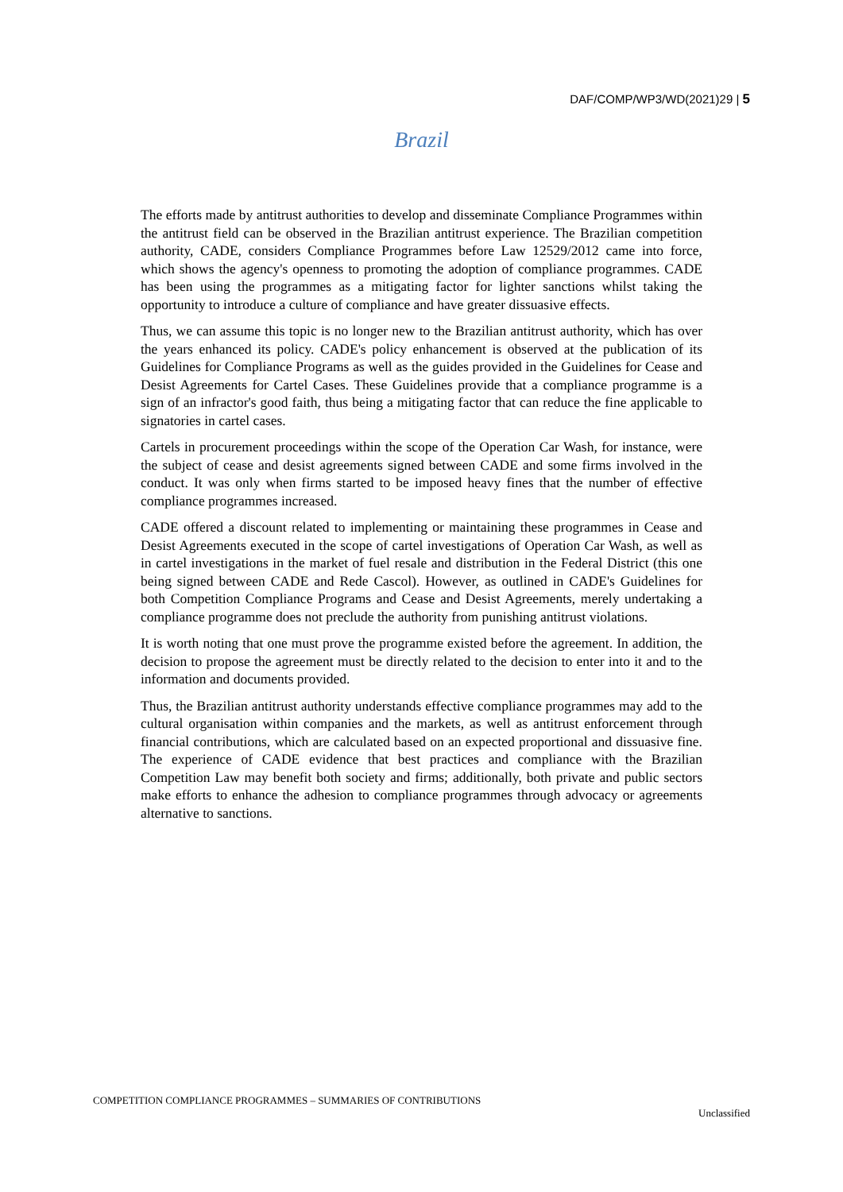DAF/COMP/WP3/WD(2021)29 | 5
Brazil
The efforts made by antitrust authorities to develop and disseminate Compliance Programmes within the antitrust field can be observed in the Brazilian antitrust experience. The Brazilian competition authority, CADE, considers Compliance Programmes before Law 12529/2012 came into force, which shows the agency's openness to promoting the adoption of compliance programmes. CADE has been using the programmes as a mitigating factor for lighter sanctions whilst taking the opportunity to introduce a culture of compliance and have greater dissuasive effects.
Thus, we can assume this topic is no longer new to the Brazilian antitrust authority, which has over the years enhanced its policy. CADE's policy enhancement is observed at the publication of its Guidelines for Compliance Programs as well as the guides provided in the Guidelines for Cease and Desist Agreements for Cartel Cases. These Guidelines provide that a compliance programme is a sign of an infractor's good faith, thus being a mitigating factor that can reduce the fine applicable to signatories in cartel cases.
Cartels in procurement proceedings within the scope of the Operation Car Wash, for instance, were the subject of cease and desist agreements signed between CADE and some firms involved in the conduct. It was only when firms started to be imposed heavy fines that the number of effective compliance programmes increased.
CADE offered a discount related to implementing or maintaining these programmes in Cease and Desist Agreements executed in the scope of cartel investigations of Operation Car Wash, as well as in cartel investigations in the market of fuel resale and distribution in the Federal District (this one being signed between CADE and Rede Cascol). However, as outlined in CADE's Guidelines for both Competition Compliance Programs and Cease and Desist Agreements, merely undertaking a compliance programme does not preclude the authority from punishing antitrust violations.
It is worth noting that one must prove the programme existed before the agreement. In addition, the decision to propose the agreement must be directly related to the decision to enter into it and to the information and documents provided.
Thus, the Brazilian antitrust authority understands effective compliance programmes may add to the cultural organisation within companies and the markets, as well as antitrust enforcement through financial contributions, which are calculated based on an expected proportional and dissuasive fine. The experience of CADE evidence that best practices and compliance with the Brazilian Competition Law may benefit both society and firms; additionally, both private and public sectors make efforts to enhance the adhesion to compliance programmes through advocacy or agreements alternative to sanctions.
COMPETITION COMPLIANCE PROGRAMMES – SUMMARIES OF CONTRIBUTIONS
Unclassified